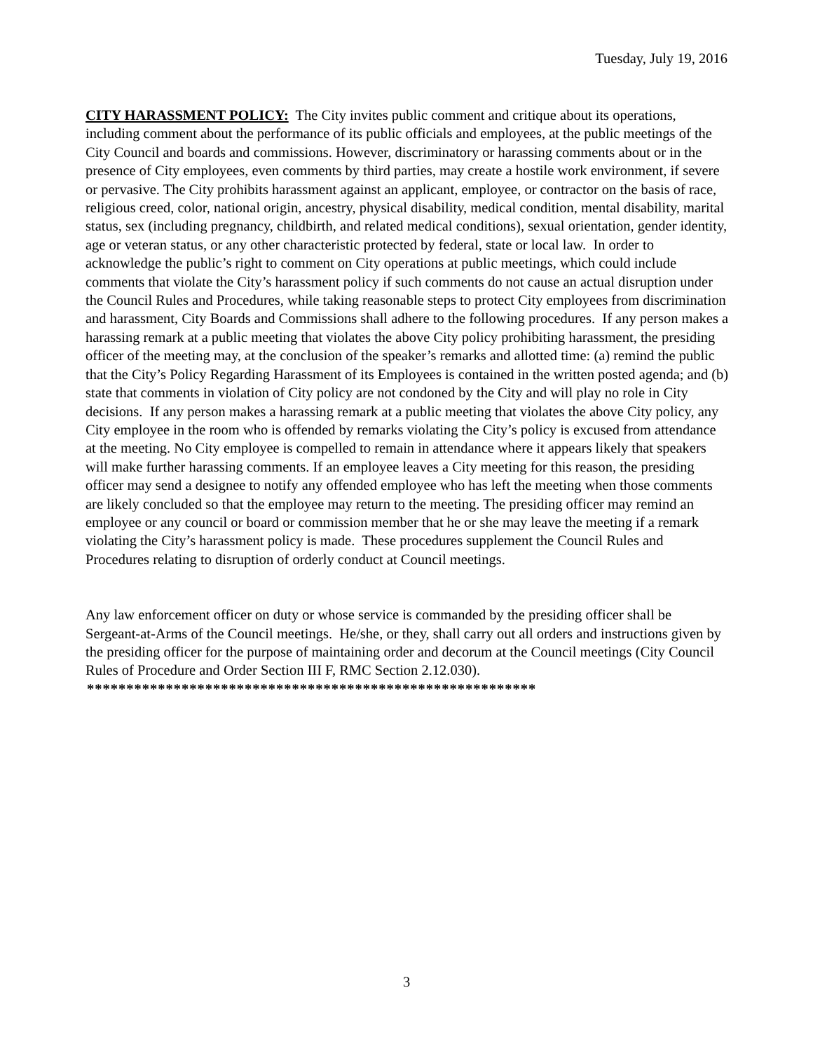Tuesday, July 19, 2016
CITY HARASSMENT POLICY: The City invites public comment and critique about its operations, including comment about the performance of its public officials and employees, at the public meetings of the City Council and boards and commissions. However, discriminatory or harassing comments about or in the presence of City employees, even comments by third parties, may create a hostile work environment, if severe or pervasive. The City prohibits harassment against an applicant, employee, or contractor on the basis of race, religious creed, color, national origin, ancestry, physical disability, medical condition, mental disability, marital status, sex (including pregnancy, childbirth, and related medical conditions), sexual orientation, gender identity, age or veteran status, or any other characteristic protected by federal, state or local law. In order to acknowledge the public’s right to comment on City operations at public meetings, which could include comments that violate the City’s harassment policy if such comments do not cause an actual disruption under the Council Rules and Procedures, while taking reasonable steps to protect City employees from discrimination and harassment, City Boards and Commissions shall adhere to the following procedures. If any person makes a harassing remark at a public meeting that violates the above City policy prohibiting harassment, the presiding officer of the meeting may, at the conclusion of the speaker’s remarks and allotted time: (a) remind the public that the City’s Policy Regarding Harassment of its Employees is contained in the written posted agenda; and (b) state that comments in violation of City policy are not condoned by the City and will play no role in City decisions. If any person makes a harassing remark at a public meeting that violates the above City policy, any City employee in the room who is offended by remarks violating the City’s policy is excused from attendance at the meeting. No City employee is compelled to remain in attendance where it appears likely that speakers will make further harassing comments. If an employee leaves a City meeting for this reason, the presiding officer may send a designee to notify any offended employee who has left the meeting when those comments are likely concluded so that the employee may return to the meeting. The presiding officer may remind an employee or any council or board or commission member that he or she may leave the meeting if a remark violating the City’s harassment policy is made. These procedures supplement the Council Rules and Procedures relating to disruption of orderly conduct at Council meetings.
Any law enforcement officer on duty or whose service is commanded by the presiding officer shall be Sergeant-at-Arms of the Council meetings. He/she, or they, shall carry out all orders and instructions given by the presiding officer for the purpose of maintaining order and decorum at the Council meetings (City Council Rules of Procedure and Order Section III F, RMC Section 2.12.030).
*********************************************************
3